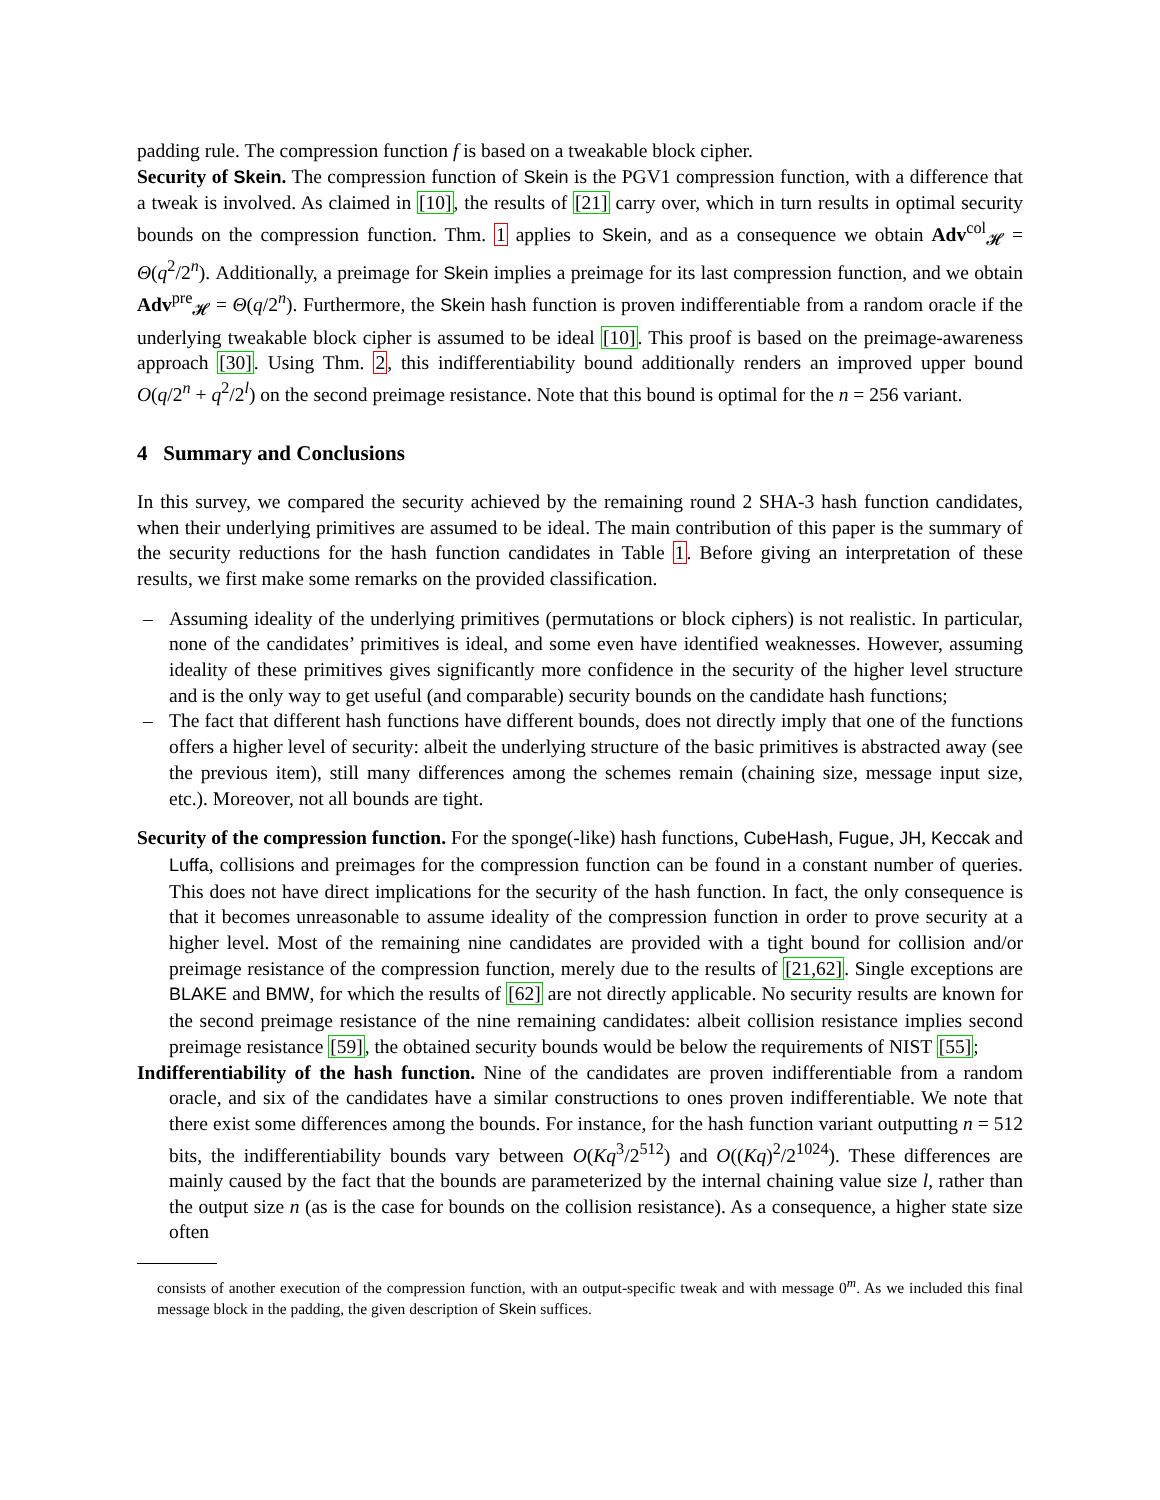padding rule. The compression function f is based on a tweakable block cipher.
Security of Skein. The compression function of Skein is the PGV1 compression function, with a difference that a tweak is involved. As claimed in [10], the results of [21] carry over, which in turn results in optimal security bounds on the compression function. Thm. 1 applies to Skein, and as a consequence we obtain Adv<sup>col</sup><sub>𝓗</sub> = Θ(q<sup>2</sup>/2<sup>n</sup>). Additionally, a preimage for Skein implies a preimage for its last compression function, and we obtain Adv<sup>pre</sup><sub>𝓗</sub> = Θ(q/2<sup>n</sup>). Furthermore, the Skein hash function is proven indifferentiable from a random oracle if the underlying tweakable block cipher is assumed to be ideal [10]. This proof is based on the preimage-awareness approach [30]. Using Thm. 2, this indifferentiability bound additionally renders an improved upper bound O(q/2<sup>n</sup> + q<sup>2</sup>/2<sup>l</sup>) on the second preimage resistance. Note that this bound is optimal for the n = 256 variant.
4 Summary and Conclusions
In this survey, we compared the security achieved by the remaining round 2 SHA-3 hash function candidates, when their underlying primitives are assumed to be ideal. The main contribution of this paper is the summary of the security reductions for the hash function candidates in Table 1. Before giving an interpretation of these results, we first make some remarks on the provided classification.
– Assuming ideality of the underlying primitives (permutations or block ciphers) is not realistic. In particular, none of the candidates’ primitives is ideal, and some even have identified weaknesses. However, assuming ideality of these primitives gives significantly more confidence in the security of the higher level structure and is the only way to get useful (and comparable) security bounds on the candidate hash functions;
– The fact that different hash functions have different bounds, does not directly imply that one of the functions offers a higher level of security: albeit the underlying structure of the basic primitives is abstracted away (see the previous item), still many differences among the schemes remain (chaining size, message input size, etc.). Moreover, not all bounds are tight.
Security of the compression function. For the sponge(-like) hash functions, CubeHash, Fugue, JH, Keccak and Luffa, collisions and preimages for the compression function can be found in a constant number of queries. This does not have direct implications for the security of the hash function. In fact, the only consequence is that it becomes unreasonable to assume ideality of the compression function in order to prove security at a higher level. Most of the remaining nine candidates are provided with a tight bound for collision and/or preimage resistance of the compression function, merely due to the results of [21,62]. Single exceptions are BLAKE and BMW, for which the results of [62] are not directly applicable. No security results are known for the second preimage resistance of the nine remaining candidates: albeit collision resistance implies second preimage resistance [59], the obtained security bounds would be below the requirements of NIST [55];
Indifferentiability of the hash function. Nine of the candidates are proven indifferentiable from a random oracle, and six of the candidates have a similar constructions to ones proven indifferentiable. We note that there exist some differences among the bounds. For instance, for the hash function variant outputting n = 512 bits, the indifferentiability bounds vary between O(Kq<sup>3</sup>/2<sup>512</sup>) and O((Kq)<sup>2</sup>/2<sup>1024</sup>). These differences are mainly caused by the fact that the bounds are parameterized by the internal chaining value size l, rather than the output size n (as is the case for bounds on the collision resistance). As a consequence, a higher state size often
consists of another execution of the compression function, with an output-specific tweak and with message 0<sup>m</sup>. As we included this final message block in the padding, the given description of Skein suffices.